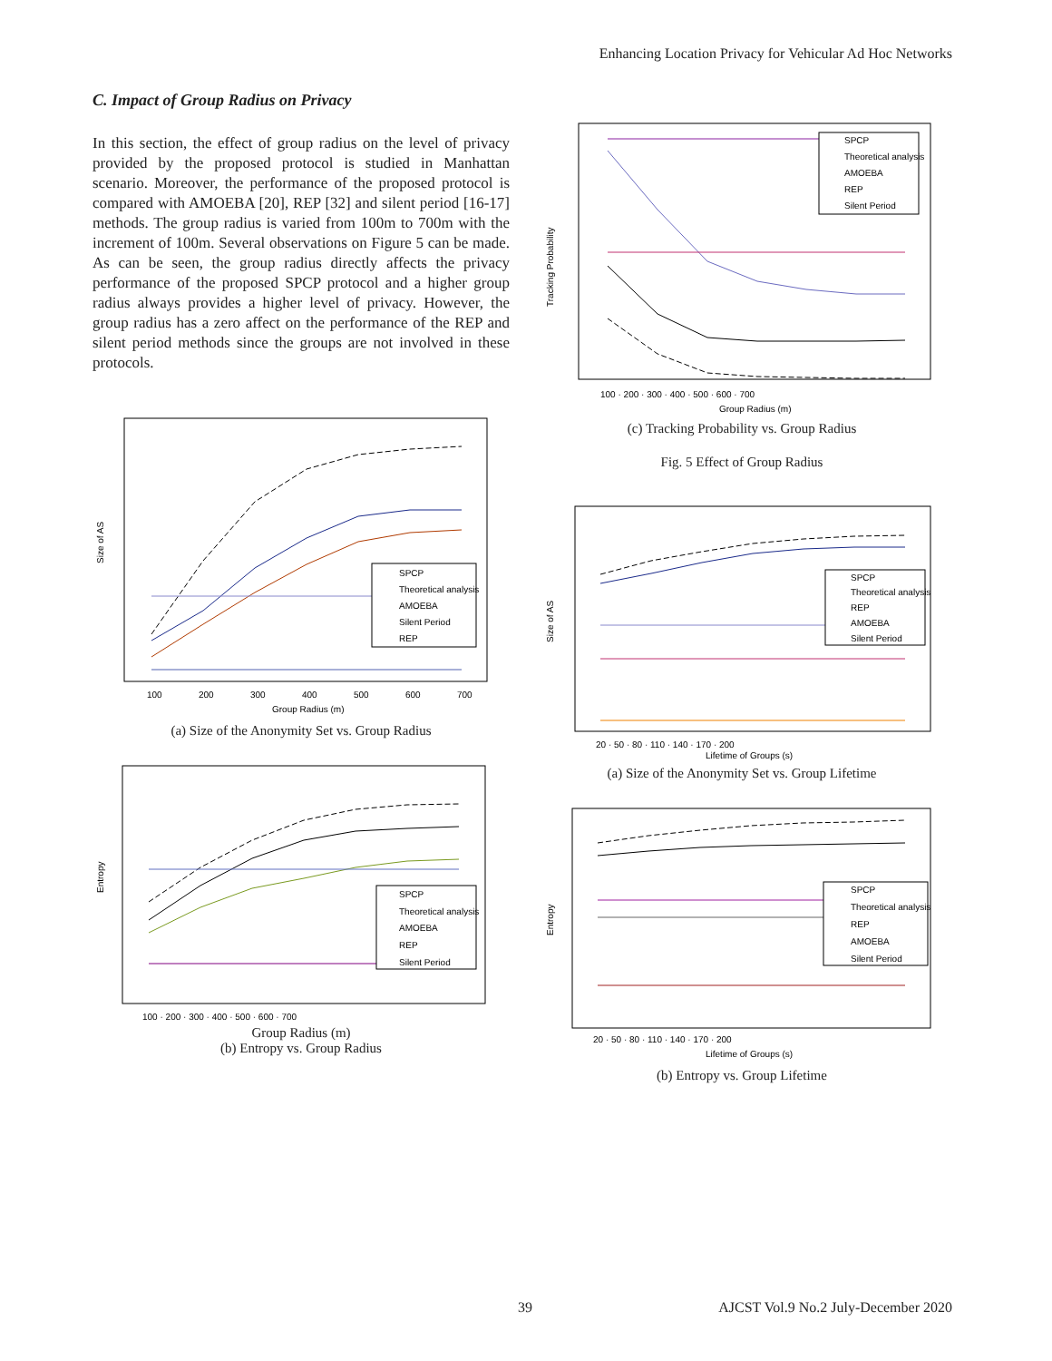Enhancing Location Privacy for Vehicular Ad Hoc Networks
C. Impact of Group Radius on Privacy
In this section, the effect of group radius on the level of privacy provided by the proposed protocol is studied in Manhattan scenario. Moreover, the performance of the proposed protocol is compared with AMOEBA [20], REP [32] and silent period [16-17] methods. The group radius is varied from 100m to 700m with the increment of 100m. Several observations on Figure 5 can be made. As can be seen, the group radius directly affects the privacy performance of the proposed SPCP protocol and a higher group radius always provides a higher level of privacy. However, the group radius has a zero affect on the performance of the REP and silent period methods since the groups are not involved in these protocols.
Size of AS
SPCP
Theoretical analysis
AMOEBA
Silent Period
REP
100
200
300
400
500
600
700
Group Radius (m)
(a) Size of the Anonymity Set vs. Group Radius
Entropy
SPCP
Theoretical analysis
AMOEBA
REP
Silent Period
100 · 200 · 300 · 400 · 500 · 600 · 700
Group Radius (m)
(b) Entropy vs. Group Radius
Tracking Probability
SPCP
Theoretical analysis
AMOEBA
REP
Silent Period
100 · 200 · 300 · 400 · 500 · 600 · 700
Group Radius (m)
(c) Tracking Probability vs. Group Radius
Fig. 5 Effect of Group Radius
Size of AS
SPCP
Theoretical analysis
REP
AMOEBA
Silent Period
20 · 50 · 80 · 110 · 140 · 170 · 200
Lifetime of Groups (s)
(a) Size of the Anonymity Set vs. Group Lifetime
Entropy
SPCP
Theoretical analysis
REP
AMOEBA
Silent Period
20 · 50 · 80 · 110 · 140 · 170 · 200
Lifetime of Groups (s)
(b) Entropy vs. Group Lifetime
39
AJCST Vol.9 No.2 July-December 2020